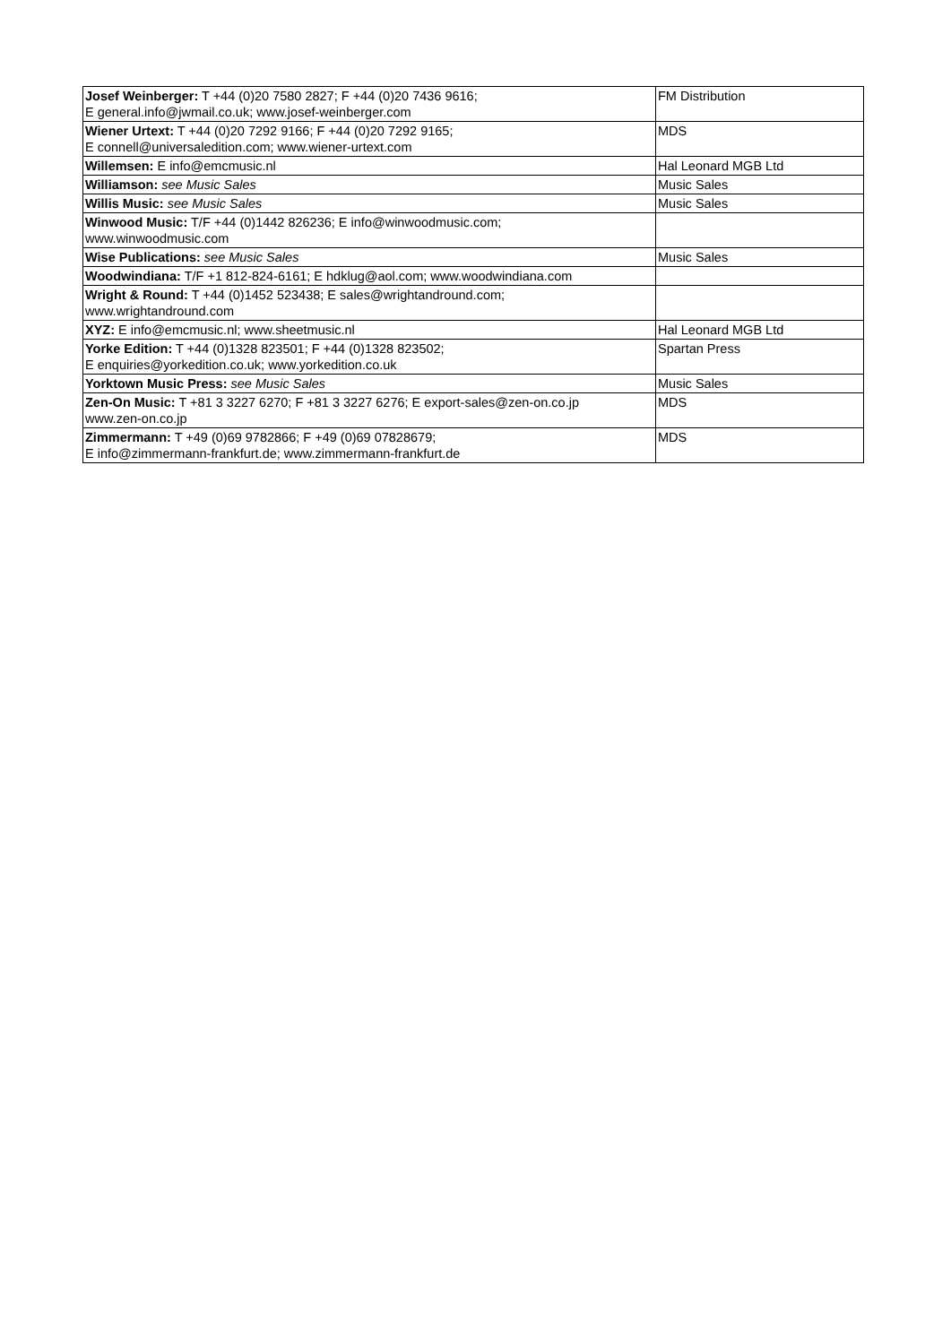| Josef Weinberger: T +44 (0)20 7580 2827; F +44 (0)20 7436 9616; E general.info@jwmail.co.uk; www.josef-weinberger.com | FM Distribution |
| Wiener Urtext: T +44 (0)20 7292 9166; F +44 (0)20 7292 9165; E connell@universaledition.com; www.wiener-urtext.com | MDS |
| Willemsen: E info@emcmusic.nl | Hal Leonard MGB Ltd |
| Williamson: see Music Sales | Music Sales |
| Willis Music: see Music Sales | Music Sales |
| Winwood Music: T/F +44 (0)1442 826236; E info@winwoodmusic.com; www.winwoodmusic.com | |
| Wise Publications: see Music Sales | Music Sales |
| Woodwindiana: T/F +1 812-824-6161; E hdklug@aol.com; www.woodwindiana.com | |
| Wright & Round: T +44 (0)1452 523438; E sales@wrightandround.com; www.wrightandround.com | |
| XYZ: E info@emcmusic.nl; www.sheetmusic.nl | Hal Leonard MGB Ltd |
| Yorke Edition: T +44 (0)1328 823501; F +44 (0)1328 823502; E enquiries@yorkedition.co.uk; www.yorkedition.co.uk | Spartan Press |
| Yorktown Music Press: see Music Sales | Music Sales |
| Zen-On Music: T +81 3 3227 6270; F +81 3 3227 6276; E export-sales@zen-on.co.jp www.zen-on.co.jp | MDS |
| Zimmermann: T +49 (0)69 9782866; F +49 (0)69 07828679; E info@zimmermann-frankfurt.de; www.zimmermann-frankfurt.de | MDS |